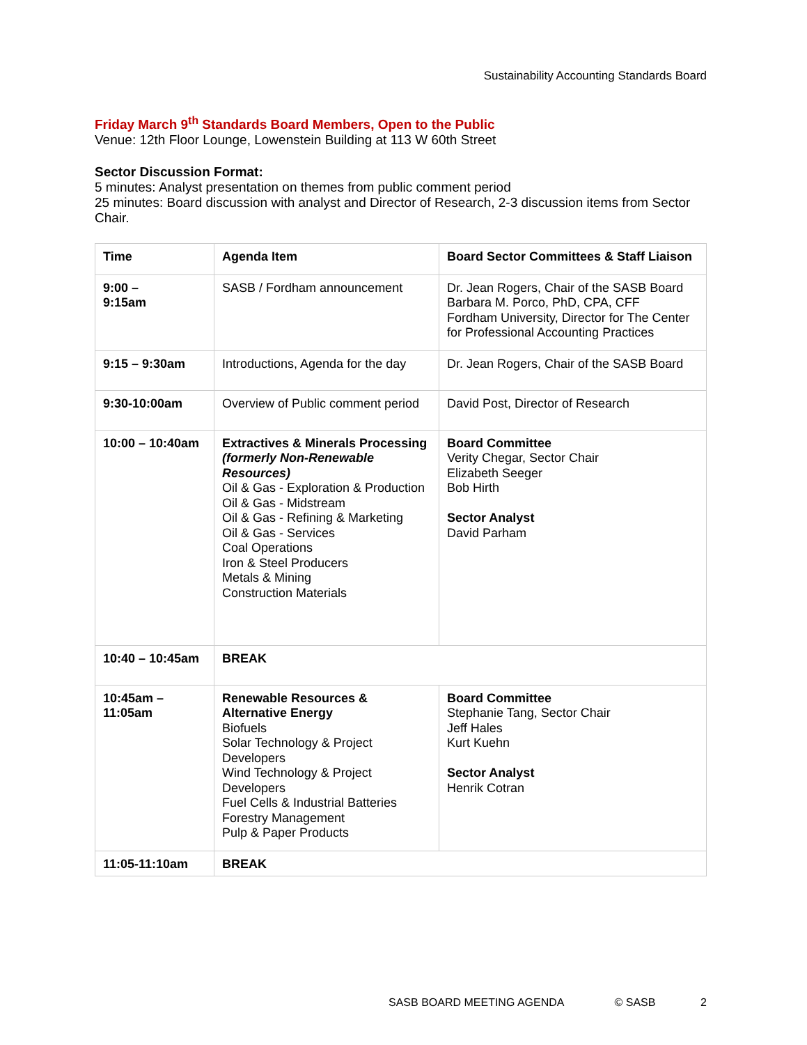Sustainability Accounting Standards Board
Friday March 9<sup>th</sup> Standards Board Members, Open to the Public
Venue: 12th Floor Lounge, Lowenstein Building at 113 W 60th Street
Sector Discussion Format:
5 minutes: Analyst presentation on themes from public comment period
25 minutes: Board discussion with analyst and Director of Research, 2-3 discussion items from Sector Chair.
| Time | Agenda Item | Board Sector Committees & Staff Liaison |
| --- | --- | --- |
| 9:00 – 9:15am | SASB / Fordham announcement | Dr. Jean Rogers, Chair of the SASB Board Barbara M. Porco, PhD, CPA, CFF Fordham University, Director for The Center for Professional Accounting Practices |
| 9:15 – 9:30am | Introductions, Agenda for the day | Dr. Jean Rogers, Chair of the SASB Board |
| 9:30-10:00am | Overview of Public comment period | David Post, Director of Research |
| 10:00 – 10:40am | Extractives & Minerals Processing (formerly Non-Renewable Resources) Oil & Gas - Exploration & Production Oil & Gas - Midstream Oil & Gas - Refining & Marketing Oil & Gas - Services Coal Operations Iron & Steel Producers Metals & Mining Construction Materials | Board Committee Verity Chegar, Sector Chair Elizabeth Seeger Bob Hirth Sector Analyst David Parham |
| 10:40 – 10:45am | BREAK | |
| 10:45am – 11:05am | Renewable Resources & Alternative Energy Biofuels Solar Technology & Project Developers Wind Technology & Project Developers Fuel Cells & Industrial Batteries Forestry Management Pulp & Paper Products | Board Committee Stephanie Tang, Sector Chair Jeff Hales Kurt Kuehn Sector Analyst Henrik Cotran |
| 11:05-11:10am | BREAK | |
SASB BOARD MEETING AGENDA © SASB 2